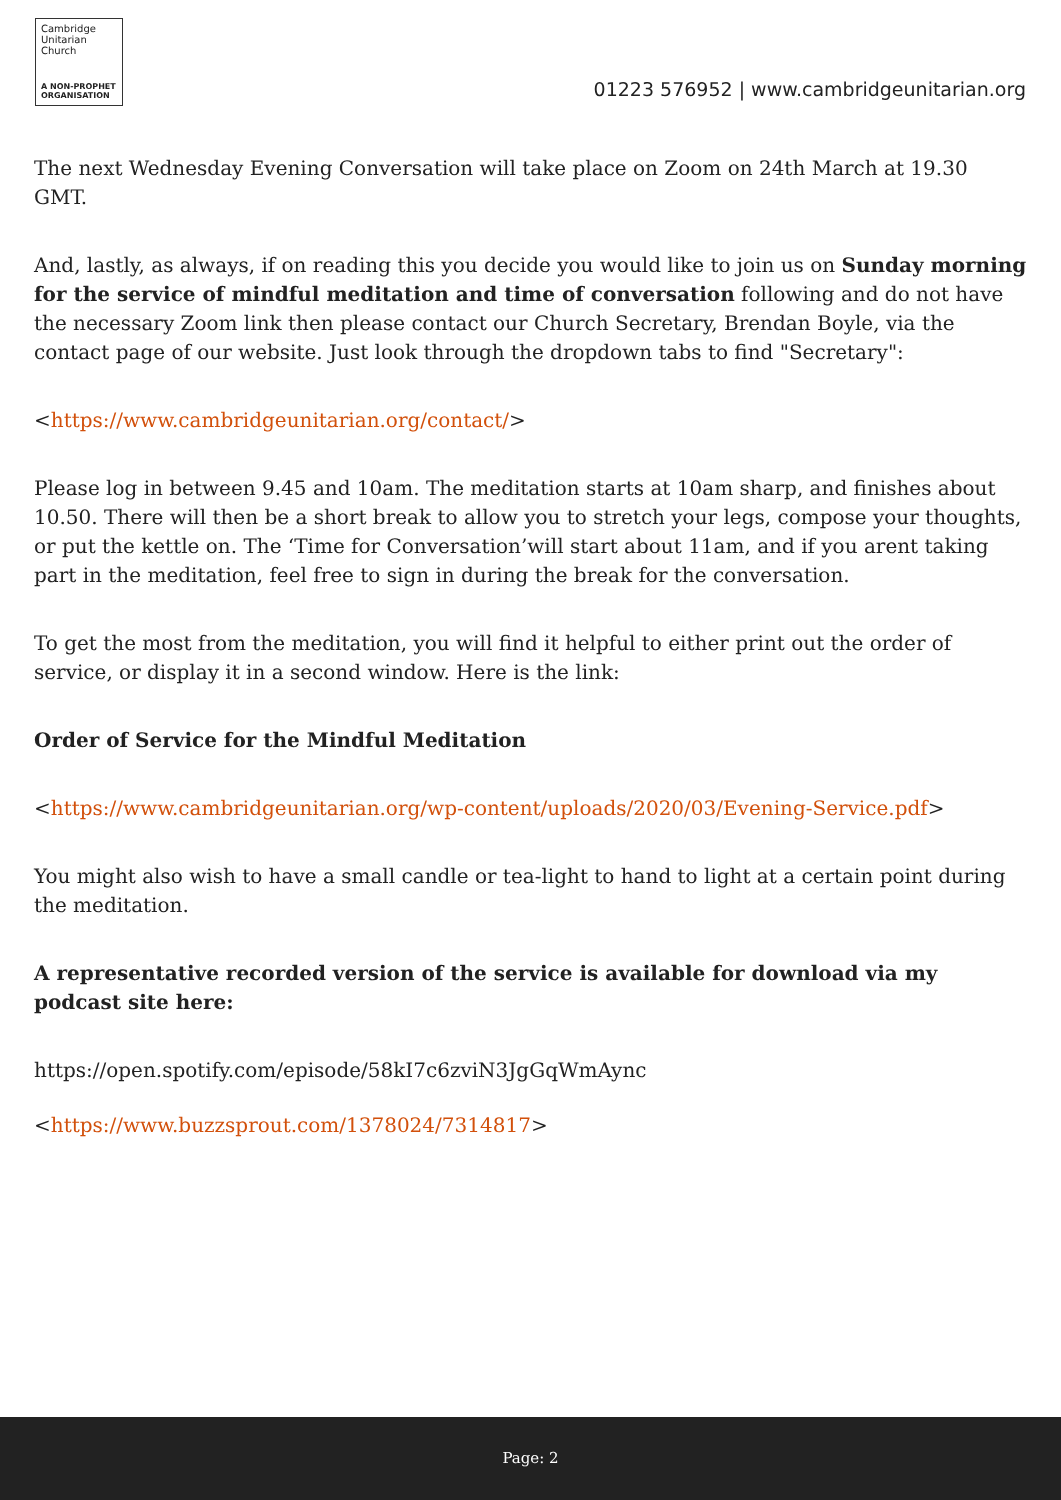Cambridge
Unitarian
Church
A NON-PROPHET
ORGANISATION
01223 576952 | www.cambridgeunitarian.org
The next Wednesday Evening Conversation will take place on Zoom on 24th March at 19.30 GMT.
And, lastly, as always, if on reading this you decide you would like to join us on Sunday morning for the service of mindful meditation and time of conversation following and do not have the necessary Zoom link then please contact our Church Secretary, Brendan Boyle, via the contact page of our website. Just look through the dropdown tabs to find "Secretary":
<https://www.cambridgeunitarian.org/contact/>
Please log in between 9.45 and 10am. The meditation starts at 10am sharp, and finishes about 10.50. There will then be a short break to allow you to stretch your legs, compose your thoughts, or put the kettle on. The ‘Time for Conversation’will start about 11am, and if you arent taking part in the meditation, feel free to sign in during the break for the conversation.
To get the most from the meditation, you will find it helpful to either print out the order of service, or display it in a second window. Here is the link:
Order of Service for the Mindful Meditation
<https://www.cambridgeunitarian.org/wp-content/uploads/2020/03/Evening-Service.pdf>
You might also wish to have a small candle or tea-light to hand to light at a certain point during the meditation.
A representative recorded version of the service is available for download via my podcast site here:
https://open.spotify.com/episode/58kI7c6zviN3JgGqWmAync
<https://www.buzzsprout.com/1378024/7314817>
Page: 2